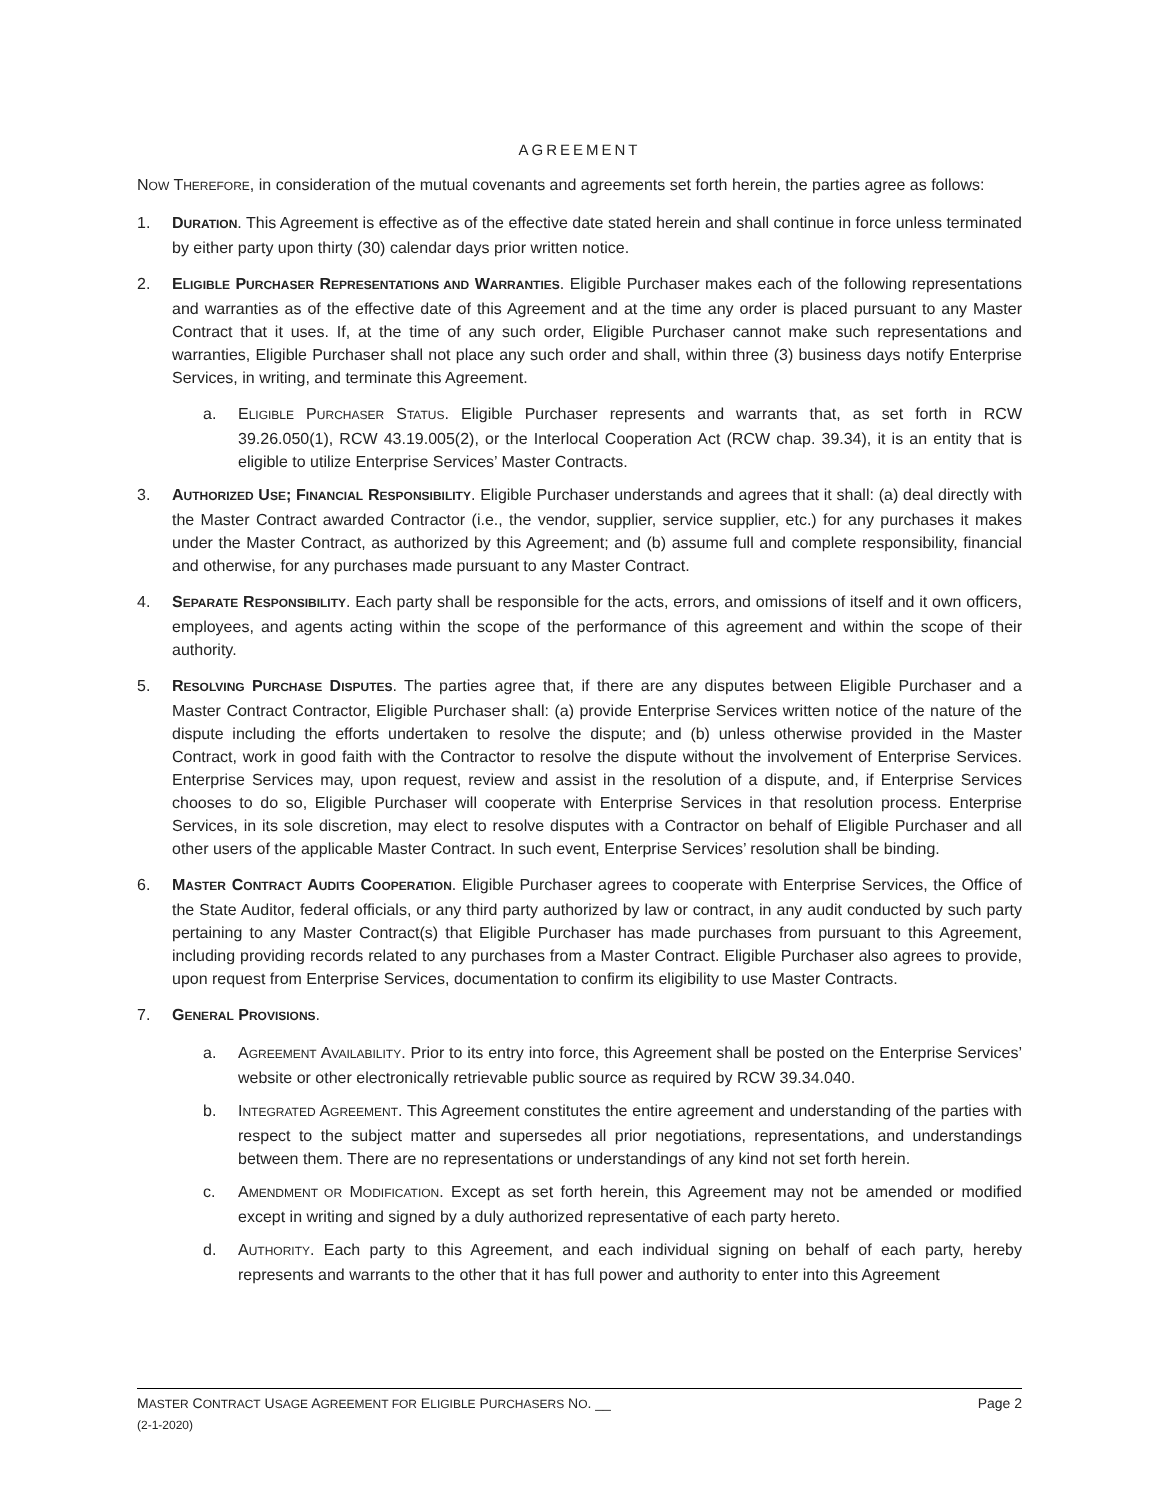AGREEMENT
NOW THEREFORE, in consideration of the mutual covenants and agreements set forth herein, the parties agree as follows:
1. DURATION. This Agreement is effective as of the effective date stated herein and shall continue in force unless terminated by either party upon thirty (30) calendar days prior written notice.
2. ELIGIBLE PURCHASER REPRESENTATIONS AND WARRANTIES. Eligible Purchaser makes each of the following representations and warranties as of the effective date of this Agreement and at the time any order is placed pursuant to any Master Contract that it uses. If, at the time of any such order, Eligible Purchaser cannot make such representations and warranties, Eligible Purchaser shall not place any such order and shall, within three (3) business days notify Enterprise Services, in writing, and terminate this Agreement.
a. ELIGIBLE PURCHASER STATUS. Eligible Purchaser represents and warrants that, as set forth in RCW 39.26.050(1), RCW 43.19.005(2), or the Interlocal Cooperation Act (RCW chap. 39.34), it is an entity that is eligible to utilize Enterprise Services’ Master Contracts.
3. AUTHORIZED USE; FINANCIAL RESPONSIBILITY. Eligible Purchaser understands and agrees that it shall: (a) deal directly with the Master Contract awarded Contractor (i.e., the vendor, supplier, service supplier, etc.) for any purchases it makes under the Master Contract, as authorized by this Agreement; and (b) assume full and complete responsibility, financial and otherwise, for any purchases made pursuant to any Master Contract.
4. SEPARATE RESPONSIBILITY. Each party shall be responsible for the acts, errors, and omissions of itself and it own officers, employees, and agents acting within the scope of the performance of this agreement and within the scope of their authority.
5. RESOLVING PURCHASE DISPUTES. The parties agree that, if there are any disputes between Eligible Purchaser and a Master Contract Contractor, Eligible Purchaser shall: (a) provide Enterprise Services written notice of the nature of the dispute including the efforts undertaken to resolve the dispute; and (b) unless otherwise provided in the Master Contract, work in good faith with the Contractor to resolve the dispute without the involvement of Enterprise Services. Enterprise Services may, upon request, review and assist in the resolution of a dispute, and, if Enterprise Services chooses to do so, Eligible Purchaser will cooperate with Enterprise Services in that resolution process. Enterprise Services, in its sole discretion, may elect to resolve disputes with a Contractor on behalf of Eligible Purchaser and all other users of the applicable Master Contract. In such event, Enterprise Services’ resolution shall be binding.
6. MASTER CONTRACT AUDITS COOPERATION. Eligible Purchaser agrees to cooperate with Enterprise Services, the Office of the State Auditor, federal officials, or any third party authorized by law or contract, in any audit conducted by such party pertaining to any Master Contract(s) that Eligible Purchaser has made purchases from pursuant to this Agreement, including providing records related to any purchases from a Master Contract. Eligible Purchaser also agrees to provide, upon request from Enterprise Services, documentation to confirm its eligibility to use Master Contracts.
7. GENERAL PROVISIONS.
a. AGREEMENT AVAILABILITY. Prior to its entry into force, this Agreement shall be posted on the Enterprise Services’ website or other electronically retrievable public source as required by RCW 39.34.040.
b. INTEGRATED AGREEMENT. This Agreement constitutes the entire agreement and understanding of the parties with respect to the subject matter and supersedes all prior negotiations, representations, and understandings between them. There are no representations or understandings of any kind not set forth herein.
c. AMENDMENT OR MODIFICATION. Except as set forth herein, this Agreement may not be amended or modified except in writing and signed by a duly authorized representative of each party hereto.
d. AUTHORITY. Each party to this Agreement, and each individual signing on behalf of each party, hereby represents and warrants to the other that it has full power and authority to enter into this Agreement
MASTER CONTRACT USAGE AGREEMENT FOR ELIGIBLE PURCHASERS NO. __
(2-1-2020)
Page 2